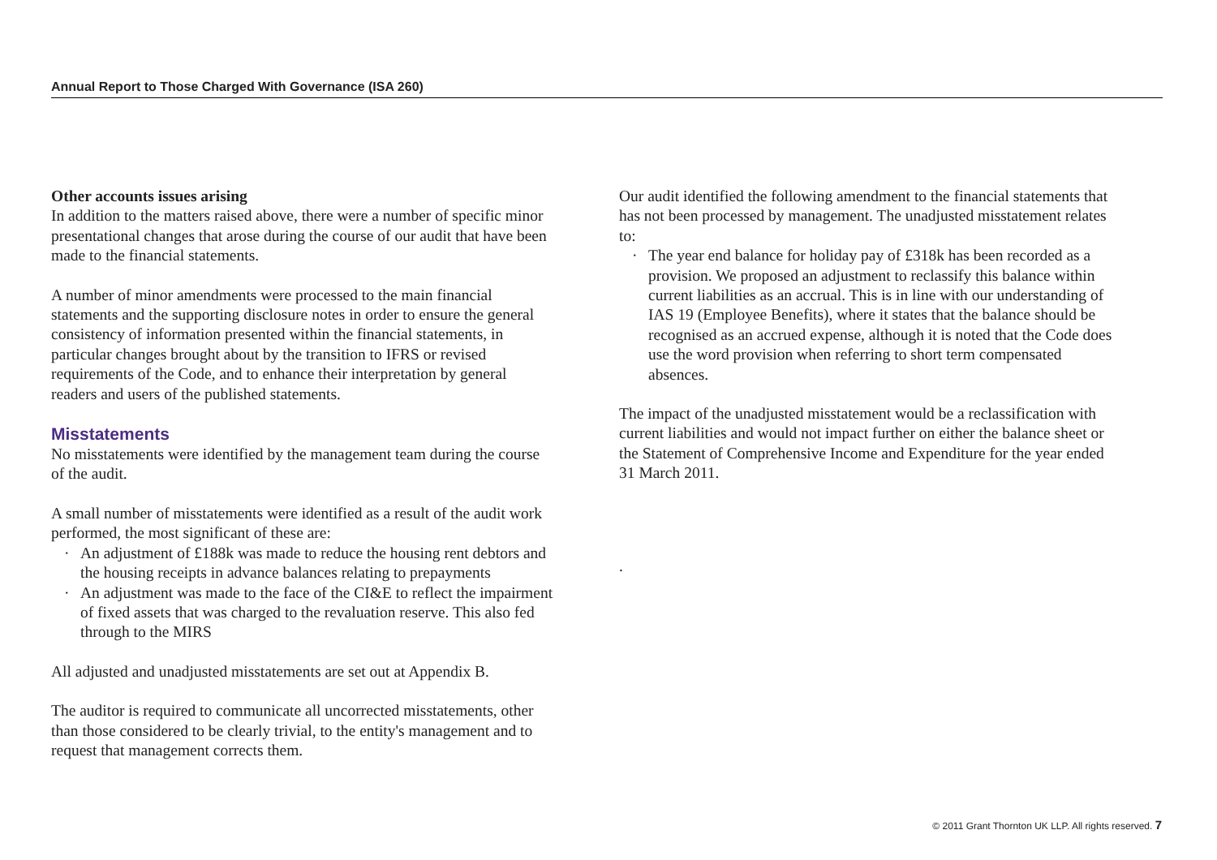Annual Report to Those Charged With Governance (ISA 260)
Other accounts issues arising
In addition to the matters raised above, there were a number of specific minor presentational changes that arose during the course of our audit that have been made to the financial statements.
A number of minor amendments were processed to the main financial statements and the supporting disclosure notes in order to ensure the general consistency of information presented within the financial statements, in particular changes brought about by the transition to IFRS or revised requirements of the Code, and to enhance their interpretation by general readers and users of the published statements.
Misstatements
No misstatements were identified by the management team during the course of the audit.
A small number of misstatements were identified as a result of the audit work performed, the most significant of these are:
An adjustment of £188k was made to reduce the housing rent debtors and the housing receipts in advance balances relating to prepayments
An adjustment was made to the face of the CI&E to reflect the impairment of fixed assets that was charged to the revaluation reserve. This also fed through to the MIRS
All adjusted and unadjusted misstatements are set out at Appendix B.
The auditor is required to communicate all uncorrected misstatements, other than those considered to be clearly trivial, to the entity's management and to request that management corrects them.
Our audit identified the following amendment to the financial statements that has not been processed by management. The unadjusted misstatement relates to:
The year end balance for holiday pay of £318k has been recorded as a provision. We proposed an adjustment to reclassify this balance within current liabilities as an accrual. This is in line with our understanding of IAS 19 (Employee Benefits), where it states that the balance should be recognised as an accrued expense, although it is noted that the Code does use the word provision when referring to short term compensated absences.
The impact of the unadjusted misstatement would be a reclassification with current liabilities and would not impact further on either the balance sheet or the Statement of Comprehensive Income and Expenditure for the year ended 31 March 2011.
.
© 2011 Grant Thornton UK LLP. All rights reserved. 7